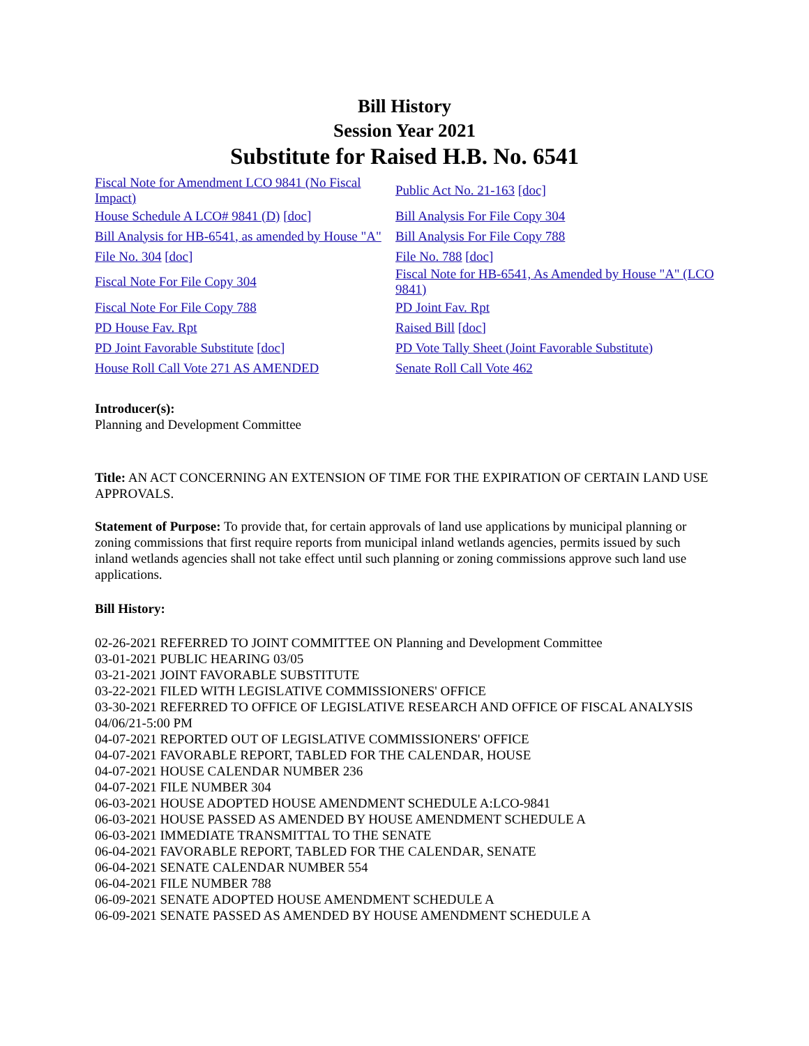Bill History
Session Year 2021
Substitute for Raised H.B. No. 6541
| Fiscal Note for Amendment LCO 9841 (No Fiscal Impact) | Public Act No. 21-163 [doc] |
| House Schedule A LCO# 9841 (D) [doc] | Bill Analysis For File Copy 304 |
| Bill Analysis for HB-6541, as amended by House "A" | Bill Analysis For File Copy 788 |
| File No. 304 [doc] | File No. 788 [doc] |
| Fiscal Note For File Copy 304 | Fiscal Note for HB-6541, As Amended by House "A" (LCO 9841) |
| Fiscal Note For File Copy 788 | PD Joint Fav. Rpt |
| PD House Fav. Rpt | Raised Bill [doc] |
| PD Joint Favorable Substitute [doc] | PD Vote Tally Sheet (Joint Favorable Substitute) |
| House Roll Call Vote 271 AS AMENDED | Senate Roll Call Vote 462 |
Introducer(s):
Planning and Development Committee
Title: AN ACT CONCERNING AN EXTENSION OF TIME FOR THE EXPIRATION OF CERTAIN LAND USE APPROVALS.
Statement of Purpose: To provide that, for certain approvals of land use applications by municipal planning or zoning commissions that first require reports from municipal inland wetlands agencies, permits issued by such inland wetlands agencies shall not take effect until such planning or zoning commissions approve such land use applications.
Bill History:
02-26-2021 REFERRED TO JOINT COMMITTEE ON Planning and Development Committee
03-01-2021 PUBLIC HEARING 03/05
03-21-2021 JOINT FAVORABLE SUBSTITUTE
03-22-2021 FILED WITH LEGISLATIVE COMMISSIONERS' OFFICE
03-30-2021 REFERRED TO OFFICE OF LEGISLATIVE RESEARCH AND OFFICE OF FISCAL ANALYSIS 04/06/21-5:00 PM
04-07-2021 REPORTED OUT OF LEGISLATIVE COMMISSIONERS' OFFICE
04-07-2021 FAVORABLE REPORT, TABLED FOR THE CALENDAR, HOUSE
04-07-2021 HOUSE CALENDAR NUMBER 236
04-07-2021 FILE NUMBER 304
06-03-2021 HOUSE ADOPTED HOUSE AMENDMENT SCHEDULE A:LCO-9841
06-03-2021 HOUSE PASSED AS AMENDED BY HOUSE AMENDMENT SCHEDULE A
06-03-2021 IMMEDIATE TRANSMITTAL TO THE SENATE
06-04-2021 FAVORABLE REPORT, TABLED FOR THE CALENDAR, SENATE
06-04-2021 SENATE CALENDAR NUMBER 554
06-04-2021 FILE NUMBER 788
06-09-2021 SENATE ADOPTED HOUSE AMENDMENT SCHEDULE A
06-09-2021 SENATE PASSED AS AMENDED BY HOUSE AMENDMENT SCHEDULE A